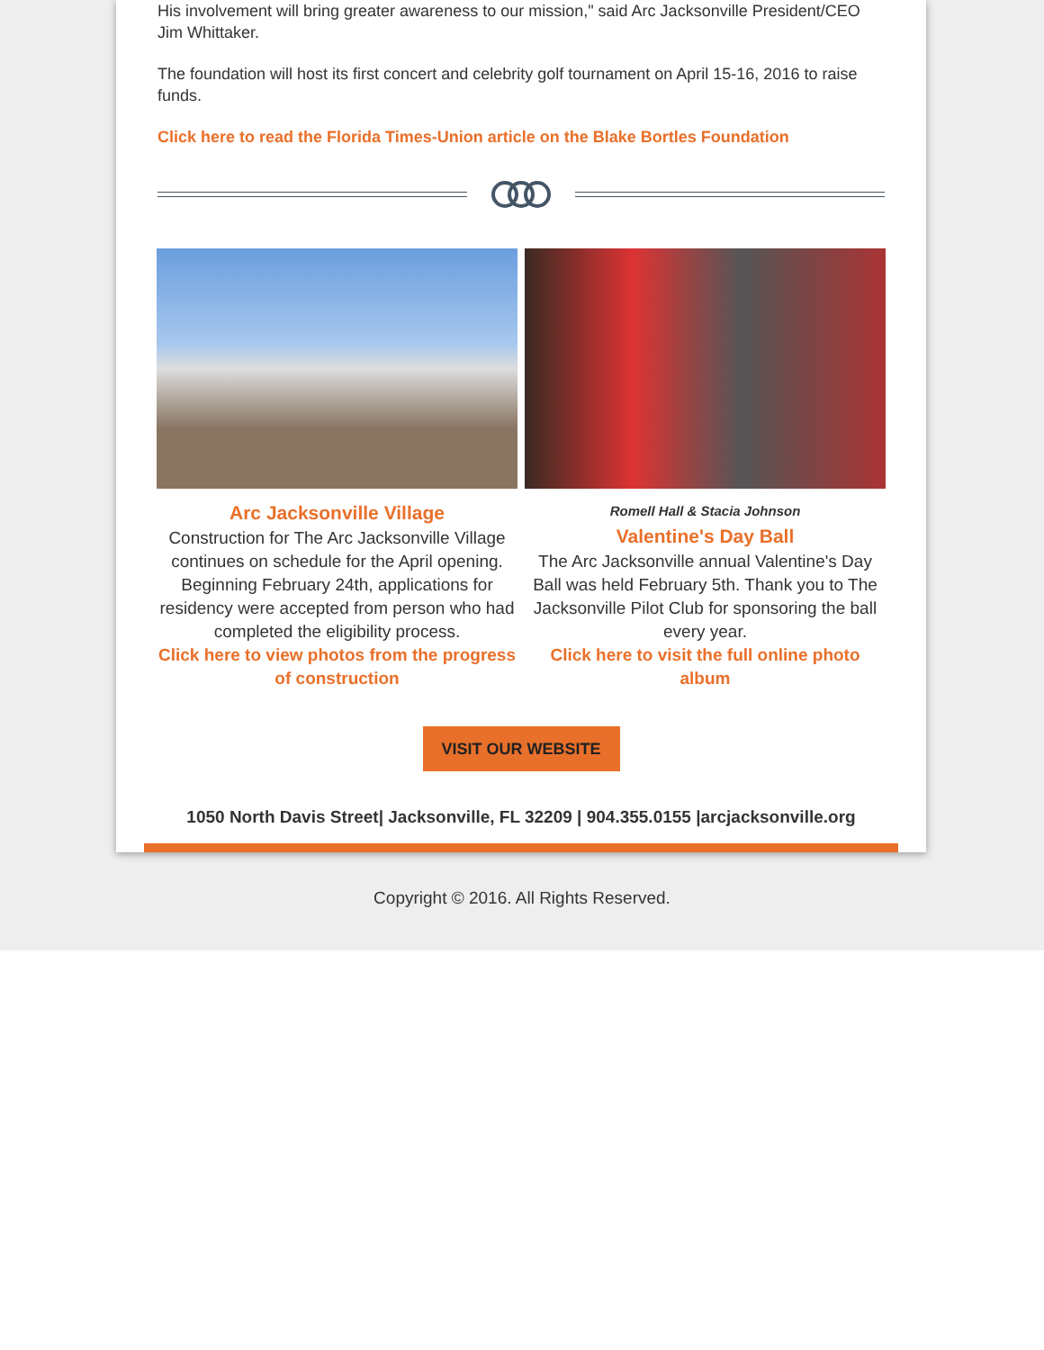His involvement will bring greater awareness to our mission," said Arc Jacksonville President/CEO Jim Whittaker.
The foundation will host its first concert and celebrity golf tournament on April 15-16, 2016 to raise funds.
Click here to read the Florida Times-Union article on the Blake Bortles Foundation
Arc Jacksonville Village
Construction for The Arc Jacksonville Village continues on schedule for the April opening. Beginning February 24th, applications for residency were accepted from person who had completed the eligibility process.
Click here to view photos from the progress of construction
Romell Hall & Stacia Johnson
Valentine's Day Ball
The Arc Jacksonville annual Valentine's Day Ball was held February 5th. Thank you to The Jacksonville Pilot Club for sponsoring the ball every year.
Click here to visit the full online photo album
VISIT OUR WEBSITE
1050 North Davis Street| Jacksonville, FL 32209 | 904.355.0155 |arcjacksonville.org
Copyright © 2016. All Rights Reserved.